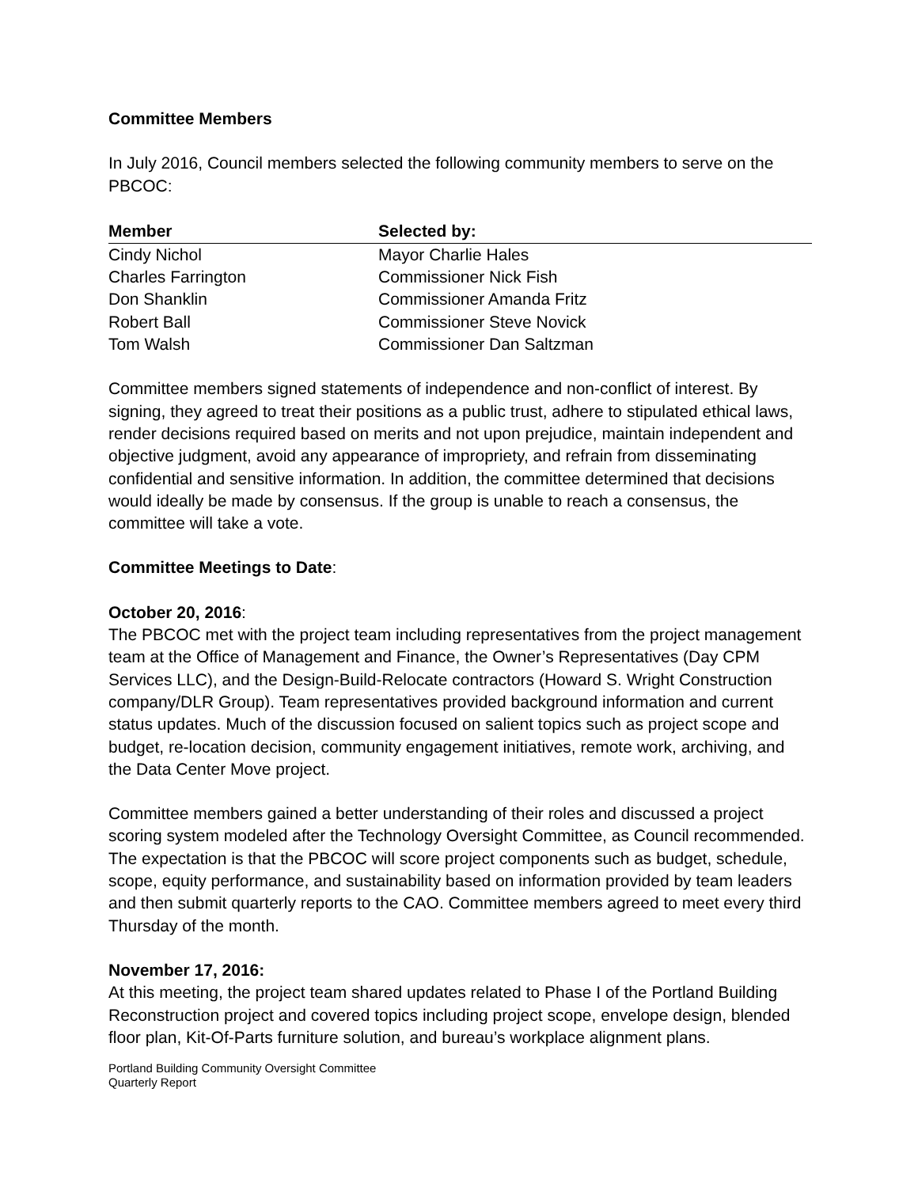Committee Members
In July 2016, Council members selected the following community members to serve on the PBCOC:
| Member | Selected by: |
| --- | --- |
| Cindy Nichol | Mayor Charlie Hales |
| Charles Farrington | Commissioner Nick Fish |
| Don Shanklin | Commissioner Amanda Fritz |
| Robert Ball | Commissioner Steve Novick |
| Tom Walsh | Commissioner Dan Saltzman |
Committee members signed statements of independence and non-conflict of interest. By signing, they agreed to treat their positions as a public trust, adhere to stipulated ethical laws, render decisions required based on merits and not upon prejudice, maintain independent and objective judgment, avoid any appearance of impropriety, and refrain from disseminating confidential and sensitive information. In addition, the committee determined that decisions would ideally be made by consensus. If the group is unable to reach a consensus, the committee will take a vote.
Committee Meetings to Date:
October 20, 2016:
The PBCOC met with the project team including representatives from the project management team at the Office of Management and Finance, the Owner’s Representatives (Day CPM Services LLC), and the Design-Build-Relocate contractors (Howard S. Wright Construction company/DLR Group). Team representatives provided background information and current status updates. Much of the discussion focused on salient topics such as project scope and budget, re-location decision, community engagement initiatives, remote work, archiving, and the Data Center Move project.
Committee members gained a better understanding of their roles and discussed a project scoring system modeled after the Technology Oversight Committee, as Council recommended. The expectation is that the PBCOC will score project components such as budget, schedule, scope, equity performance, and sustainability based on information provided by team leaders and then submit quarterly reports to the CAO. Committee members agreed to meet every third Thursday of the month.
November 17, 2016:
At this meeting, the project team shared updates related to Phase I of the Portland Building Reconstruction project and covered topics including project scope, envelope design, blended floor plan, Kit-Of-Parts furniture solution, and bureau’s workplace alignment plans.
Portland Building Community Oversight Committee
Quarterly Report